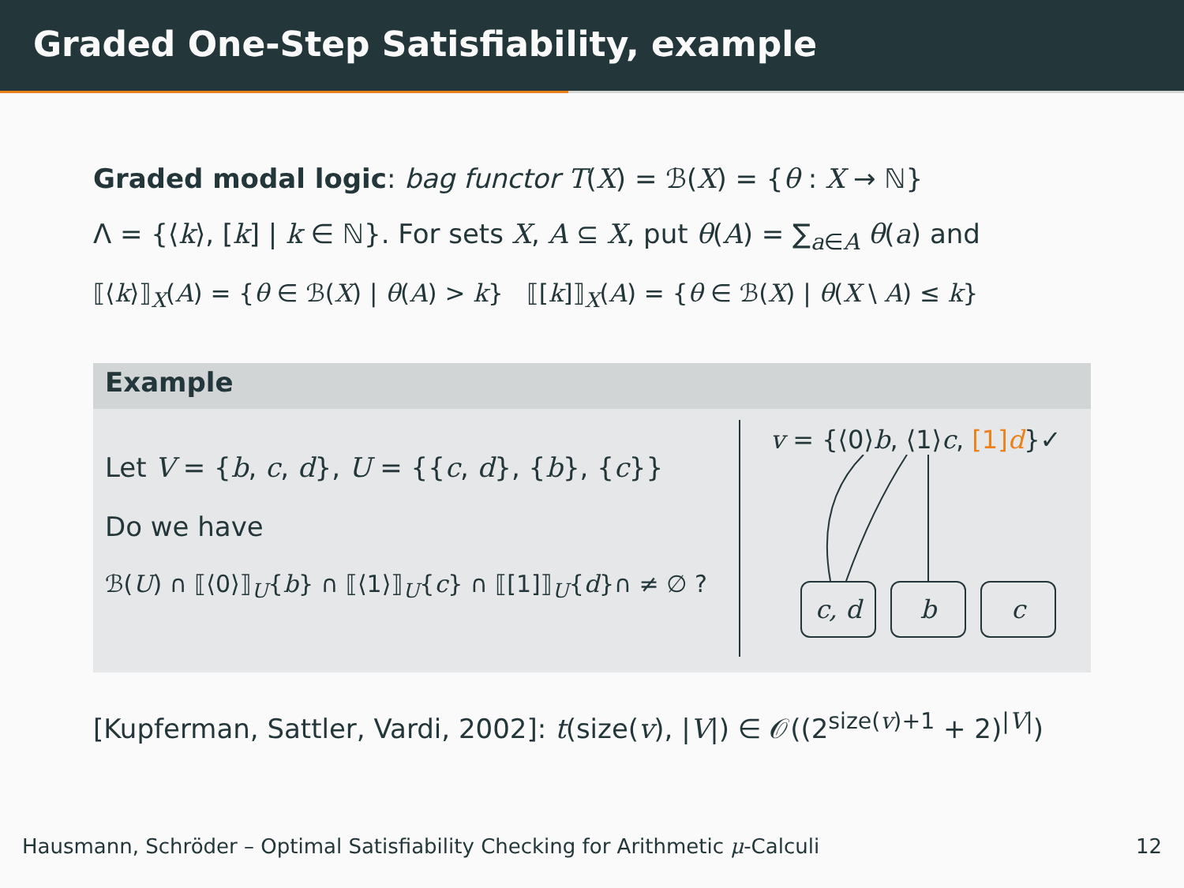Graded One-Step Satisfiability, example
Graded modal logic: bag functor T(X) = ℬ(X) = {θ : X → ℕ}
Λ = {⟨k⟩, [k] | k ∈ ℕ}. For sets X, A ⊆ X, put θ(A) = ∑<sub>a∈A</sub> θ(a) and
⟦⟨k⟩⟧<sub>X</sub>(A) = {θ ∈ ℬ(X) | θ(A) > k} ⟦[k]⟧<sub>X</sub>(A) = {θ ∈ ℬ(X) | θ(X \ A) ≤ k}
Example
Let V = {b, c, d}, U = {{c, d}, {b}, {c}}
Do we have
ℬ(U) ∩ ⟦⟨0⟩⟧<sub>U</sub>{b} ∩ ⟦⟨1⟩⟧<sub>U</sub>{c} ∩ ⟦[1]⟧<sub>U</sub>{d}∩ ≠ ∅ ?
v = {⟨0⟩b, ⟨1⟩c, [1]d}✓
c, d b c
[Kupferman, Sattler, Vardi, 2002]: t(size(v), |V|) ∈ 𝒪((2<sup>size(v)+1</sup> + 2)<sup>|V|</sup>)
Hausmann, Schröder – Optimal Satisfiability Checking for Arithmetic μ-Calculi 12